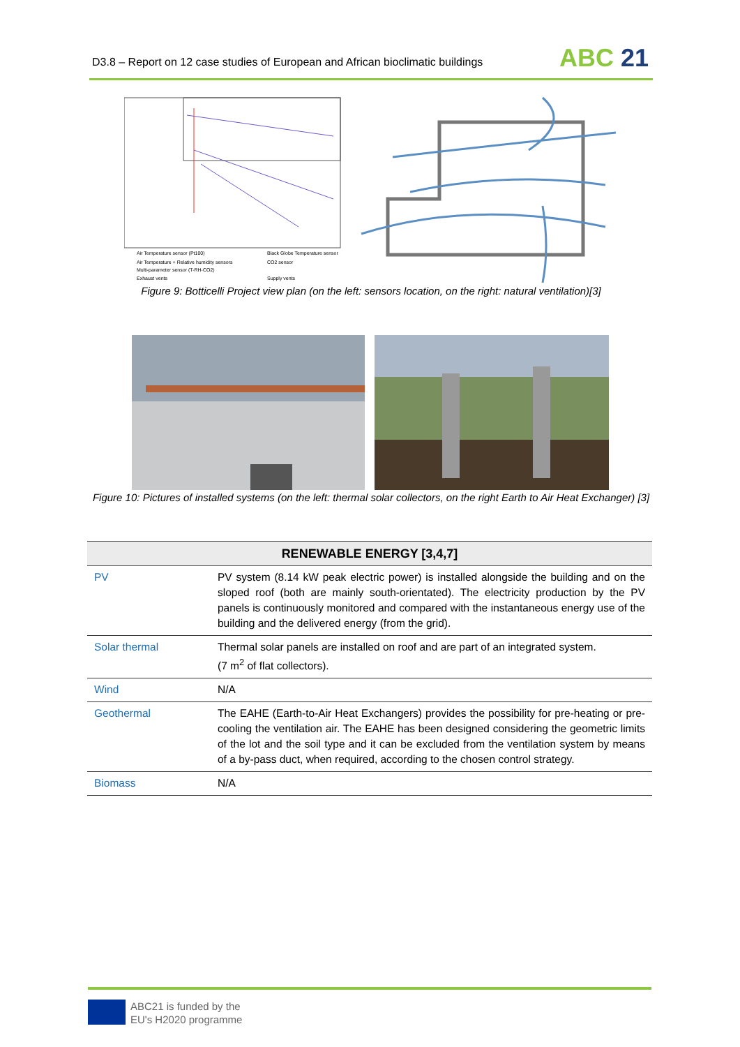D3.8 – Report on 12 case studies of European and African bioclimatic buildings
ABC 21
Air Temperature sensor (Pt100)
Air Temperature + Relative humidity sensors
Multi-parameter sensor (T-RH-CO2)
Exhaust vents
Black Globe Temperature sensor
CO2 sensor
Supply vents
Figure 9: Botticelli Project view plan (on the left: sensors location, on the right: natural ventilation)[3]
Figure 10: Pictures of installed systems (on the left: thermal solar collectors, on the right Earth to Air Heat Exchanger) [3]
| RENEWABLE ENERGY [3,4,7] | |
| --- | --- |
| PV | PV system (8.14 kW peak electric power) is installed alongside the building and on the sloped roof (both are mainly south-orientated). The electricity production by the PV panels is continuously monitored and compared with the instantaneous energy use of the building and the delivered energy (from the grid). |
| Solar thermal | Thermal solar panels are installed on roof and are part of an integrated system. (7 m<sup>2</sup> of flat collectors). |
| Wind | N/A |
| Geothermal | The EAHE (Earth-to-Air Heat Exchangers) provides the possibility for pre-heating or pre-cooling the ventilation air. The EAHE has been designed considering the geometric limits of the lot and the soil type and it can be excluded from the ventilation system by means of a by-pass duct, when required, according to the chosen control strategy. |
| Biomass | N/A |
ABC21 is funded by the
EU's H2020 programme